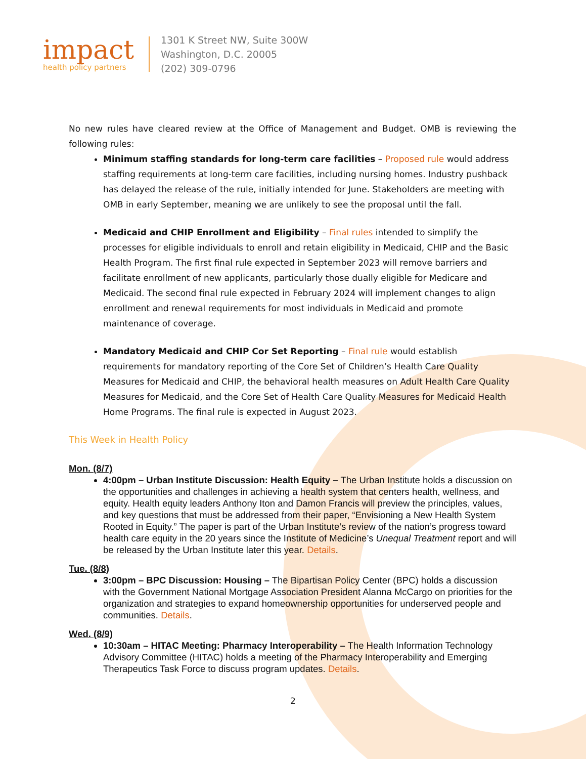impact
health policy partners
1301 K Street NW, Suite 300W
Washington, D.C. 20005
(202) 309-0796
No new rules have cleared review at the Office of Management and Budget. OMB is reviewing the following rules:
Minimum staffing standards for long-term care facilities – Proposed rule would address staffing requirements at long-term care facilities, including nursing homes. Industry pushback has delayed the release of the rule, initially intended for June. Stakeholders are meeting with OMB in early September, meaning we are unlikely to see the proposal until the fall.
Medicaid and CHIP Enrollment and Eligibility – Final rules intended to simplify the processes for eligible individuals to enroll and retain eligibility in Medicaid, CHIP and the Basic Health Program. The first final rule expected in September 2023 will remove barriers and facilitate enrollment of new applicants, particularly those dually eligible for Medicare and Medicaid. The second final rule expected in February 2024 will implement changes to align enrollment and renewal requirements for most individuals in Medicaid and promote maintenance of coverage.
Mandatory Medicaid and CHIP Cor Set Reporting – Final rule would establish requirements for mandatory reporting of the Core Set of Children’s Health Care Quality Measures for Medicaid and CHIP, the behavioral health measures on Adult Health Care Quality Measures for Medicaid, and the Core Set of Health Care Quality Measures for Medicaid Health Home Programs. The final rule is expected in August 2023.
This Week in Health Policy
Mon. (8/7)
4:00pm – Urban Institute Discussion: Health Equity – The Urban Institute holds a discussion on the opportunities and challenges in achieving a health system that centers health, wellness, and equity. Health equity leaders Anthony Iton and Damon Francis will preview the principles, values, and key questions that must be addressed from their paper, “Envisioning a New Health System Rooted in Equity.” The paper is part of the Urban Institute’s review of the nation’s progress toward health care equity in the 20 years since the Institute of Medicine’s Unequal Treatment report and will be released by the Urban Institute later this year. Details.
Tue. (8/8)
3:00pm – BPC Discussion: Housing – The Bipartisan Policy Center (BPC) holds a discussion with the Government National Mortgage Association President Alanna McCargo on priorities for the organization and strategies to expand homeownership opportunities for underserved people and communities. Details.
Wed. (8/9)
10:30am – HITAC Meeting: Pharmacy Interoperability – The Health Information Technology Advisory Committee (HITAC) holds a meeting of the Pharmacy Interoperability and Emerging Therapeutics Task Force to discuss program updates. Details.
2